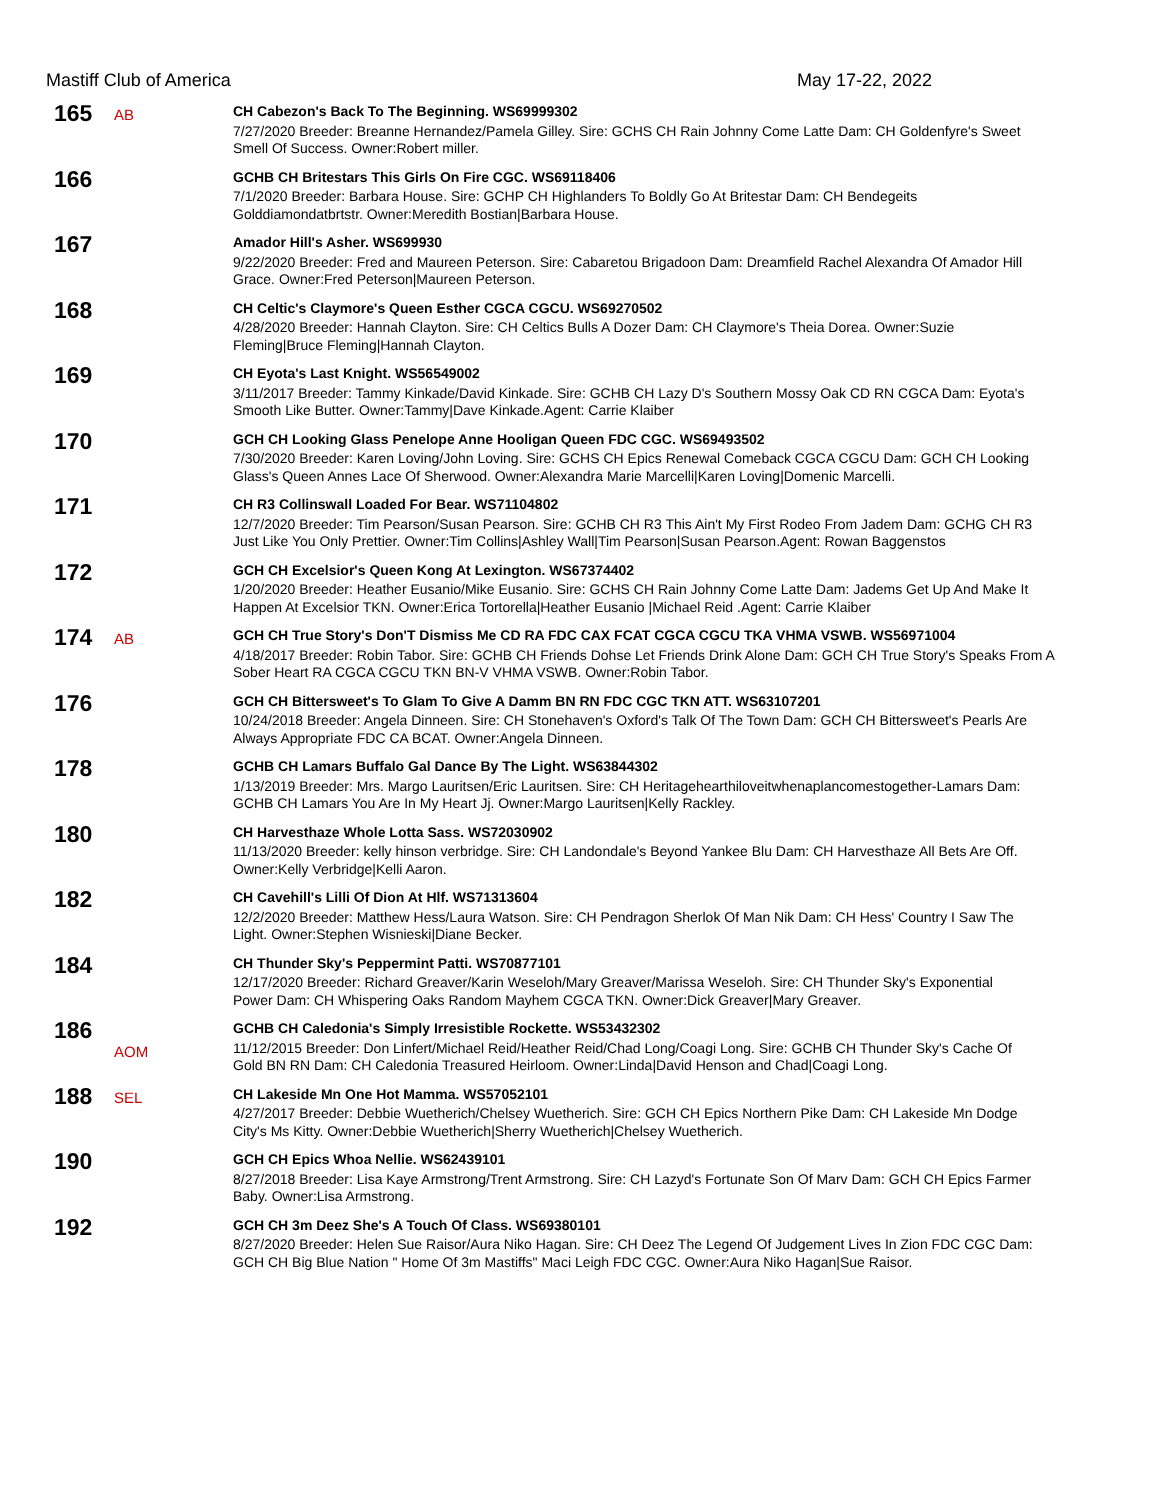Mastiff Club of America May 17-22, 2022
165
AB
CH Cabezon's Back To The Beginning. WS69999302
7/27/2020 Breeder: Breanne Hernandez/Pamela Gilley. Sire: GCHS CH Rain Johnny Come Latte Dam: CH Goldenfyre's Sweet Smell Of Success. Owner:Robert miller.
166
GCHB CH Britestars This Girls On Fire CGC. WS69118406
7/1/2020 Breeder: Barbara House. Sire: GCHP CH Highlanders To Boldly Go At Britestar Dam: CH Bendegeits Golddiamondatbrtstr. Owner:Meredith Bostian|Barbara House.
167
Amador Hill's Asher. WS699930
9/22/2020 Breeder: Fred and Maureen Peterson. Sire: Cabaretou Brigadoon Dam: Dreamfield Rachel Alexandra Of Amador Hill Grace. Owner:Fred Peterson|Maureen Peterson.
168
CH Celtic's Claymore's Queen Esther CGCA CGCU. WS69270502
4/28/2020 Breeder: Hannah Clayton. Sire: CH Celtics Bulls A Dozer Dam: CH Claymore's Theia Dorea. Owner:Suzie Fleming|Bruce Fleming|Hannah Clayton.
169
CH Eyota's Last Knight. WS56549002
3/11/2017 Breeder: Tammy Kinkade/David Kinkade. Sire: GCHB CH Lazy D's Southern Mossy Oak CD RN CGCA Dam: Eyota's Smooth Like Butter. Owner:Tammy|Dave Kinkade.Agent: Carrie Klaiber
170
GCH CH Looking Glass Penelope Anne Hooligan Queen FDC CGC. WS69493502
7/30/2020 Breeder: Karen Loving/John Loving. Sire: GCHS CH Epics Renewal Comeback CGCA CGCU Dam: GCH CH Looking Glass's Queen Annes Lace Of Sherwood. Owner:Alexandra Marie Marcelli|Karen Loving|Domenic Marcelli.
171
CH R3 Collinswall Loaded For Bear. WS71104802
12/7/2020 Breeder: Tim Pearson/Susan Pearson. Sire: GCHB CH R3 This Ain't My First Rodeo From Jadem Dam: GCHG CH R3 Just Like You Only Prettier. Owner:Tim Collins|Ashley Wall|Tim Pearson|Susan Pearson.Agent: Rowan Baggenstos
172
GCH CH Excelsior's Queen Kong At Lexington. WS67374402
1/20/2020 Breeder: Heather Eusanio/Mike Eusanio. Sire: GCHS CH Rain Johnny Come Latte Dam: Jadems Get Up And Make It Happen At Excelsior TKN. Owner:Erica Tortorella|Heather Eusanio |Michael Reid .Agent: Carrie Klaiber
174
AB
GCH CH True Story's Don'T Dismiss Me CD RA FDC CAX FCAT CGCA CGCU TKA VHMA VSWB. WS56971004
4/18/2017 Breeder: Robin Tabor. Sire: GCHB CH Friends Dohse Let Friends Drink Alone Dam: GCH CH True Story's Speaks From A Sober Heart RA CGCA CGCU TKN BN-V VHMA VSWB. Owner:Robin Tabor.
176
GCH CH Bittersweet's To Glam To Give A Damm BN RN FDC CGC TKN ATT. WS63107201
10/24/2018 Breeder: Angela Dinneen. Sire: CH Stonehaven's Oxford's Talk Of The Town Dam: GCH CH Bittersweet's Pearls Are Always Appropriate FDC CA BCAT. Owner:Angela Dinneen.
178
GCHB CH Lamars Buffalo Gal Dance By The Light. WS63844302
1/13/2019 Breeder: Mrs. Margo Lauritsen/Eric Lauritsen. Sire: CH Heritagehearthiloveitwhenaplancomestogether-Lamars Dam: GCHB CH Lamars You Are In My Heart Jj. Owner:Margo Lauritsen|Kelly Rackley.
180
CH Harvesthaze Whole Lotta Sass. WS72030902
11/13/2020 Breeder: kelly hinson verbridge. Sire: CH Landondale's Beyond Yankee Blu Dam: CH Harvesthaze All Bets Are Off. Owner:Kelly Verbridge|Kelli Aaron.
182
CH Cavehill's Lilli Of Dion At Hlf. WS71313604
12/2/2020 Breeder: Matthew Hess/Laura Watson. Sire: CH Pendragon Sherlok Of Man Nik Dam: CH Hess' Country I Saw The Light. Owner:Stephen Wisnieski|Diane Becker.
184
CH Thunder Sky's Peppermint Patti. WS70877101
12/17/2020 Breeder: Richard Greaver/Karin Weseloh/Mary Greaver/Marissa Weseloh. Sire: CH Thunder Sky's Exponential Power Dam: CH Whispering Oaks Random Mayhem CGCA TKN. Owner:Dick Greaver|Mary Greaver.
186
AOM
GCHB CH Caledonia's Simply Irresistible Rockette. WS53432302
11/12/2015 Breeder: Don Linfert/Michael Reid/Heather Reid/Chad Long/Coagi Long. Sire: GCHB CH Thunder Sky's Cache Of Gold BN RN Dam: CH Caledonia Treasured Heirloom. Owner:Linda|David Henson and Chad|Coagi Long.
188
SEL
CH Lakeside Mn One Hot Mamma. WS57052101
4/27/2017 Breeder: Debbie Wuetherich/Chelsey Wuetherich. Sire: GCH CH Epics Northern Pike Dam: CH Lakeside Mn Dodge City's Ms Kitty. Owner:Debbie Wuetherich|Sherry Wuetherich|Chelsey Wuetherich.
190
GCH CH Epics Whoa Nellie. WS62439101
8/27/2018 Breeder: Lisa Kaye Armstrong/Trent Armstrong. Sire: CH Lazyd's Fortunate Son Of Marv Dam: GCH CH Epics Farmer Baby. Owner:Lisa Armstrong.
192
GCH CH 3m Deez She's A Touch Of Class. WS69380101
8/27/2020 Breeder: Helen Sue Raisor/Aura Niko Hagan. Sire: CH Deez The Legend Of Judgement Lives In Zion FDC CGC Dam: GCH CH Big Blue Nation " Home Of 3m Mastiffs" Maci Leigh FDC CGC. Owner:Aura Niko Hagan|Sue Raisor.